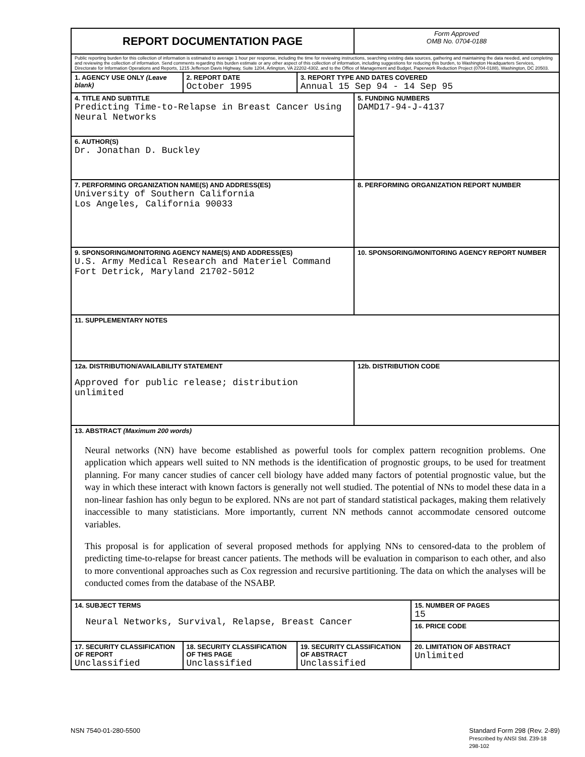| REPORT DOCUMENTATION PAGE | | | Form Approved OMB No. 0704-0188 | |
| Public reporting burden for this collection of information is estimated to average 1 hour per response, including the time for reviewing instructions, searching existing data sources, gathering and maintaining the data needed, and completing and reviewing the collection of information. Send comments regarding this burden estimate or any other aspect of this collection of information, including suggestions for reducing this burden, to Washington Headquarters Services, Directorate for Information Operations and Reports, 1215 Jefferson Davis Highway, Suite 1204, Arlington, VA 22202-4302, and to the Office of Management and Budget, Paperwork Reduction Project (0704-0188), Washington, DC 20503. | | | | |
| 1. AGENCY USE ONLY (Leave blank) | 2. REPORT DATE October 1995 | 3. REPORT TYPE AND DATES COVERED Annual 15 Sep 94 - 14 Sep 95 | | |
| 4. TITLE AND SUBTITLE Predicting Time-to-Relapse in Breast Cancer Using Neural Networks | | | 5. FUNDING NUMBERS DAMD17-94-J-4137 | |
| 6. AUTHOR(S) Dr. Jonathan D. Buckley | | | | |
| 7. PERFORMING ORGANIZATION NAME(S) AND ADDRESS(ES) University of Southern California Los Angeles, California 90033 | | | 8. PERFORMING ORGANIZATION REPORT NUMBER | |
| 9. SPONSORING/MONITORING AGENCY NAME(S) AND ADDRESS(ES) U.S. Army Medical Research and Materiel Command Fort Detrick, Maryland 21702-5012 | | | 10. SPONSORING/MONITORING AGENCY REPORT NUMBER | |
| 11. SUPPLEMENTARY NOTES | | | | |
| 12a. DISTRIBUTION/AVAILABILITY STATEMENT Approved for public release; distribution unlimited | | | 12b. DISTRIBUTION CODE | |
| 13. ABSTRACT (Maximum 200 words) Neural networks (NN) have become established as powerful tools for complex pattern recognition problems. One application which appears well suited to NN methods is the identification of prognostic groups, to be used for treatment planning. For many cancer studies of cancer cell biology have added many factors of potential prognostic value, but the way in which these interact with known factors is generally not well studied. The potential of NNs to model these data in a non-linear fashion has only begun to be explored. NNs are not part of standard statistical packages, making them relatively inaccessible to many statisticians. More importantly, current NN methods cannot accommodate censored outcome variables. This proposal is for application of several proposed methods for applying NNs to censored-data to the problem of predicting time-to-relapse for breast cancer patients. The methods will be evaluation in comparison to each other, and also to more conventional approaches such as Cox regression and recursive partitioning. The data on which the analyses will be conducted comes from the database of the NSABP. | | | | |
| 14. SUBJECT TERMS Neural Networks, Survival, Relapse, Breast Cancer | | | | 15. NUMBER OF PAGES 15 |
| | | | | 16. PRICE CODE |
| 17. SECURITY CLASSIFICATION OF REPORT Unclassified | 18. SECURITY CLASSIFICATION OF THIS PAGE Unclassified | 19. SECURITY CLASSIFICATION OF ABSTRACT Unclassified | | 20. LIMITATION OF ABSTRACT Unlimited |
NSN 7540-01-280-5500 Standard Form 298 (Rev. 2-89)
Prescribed by ANSI Std. Z39-18
298-102